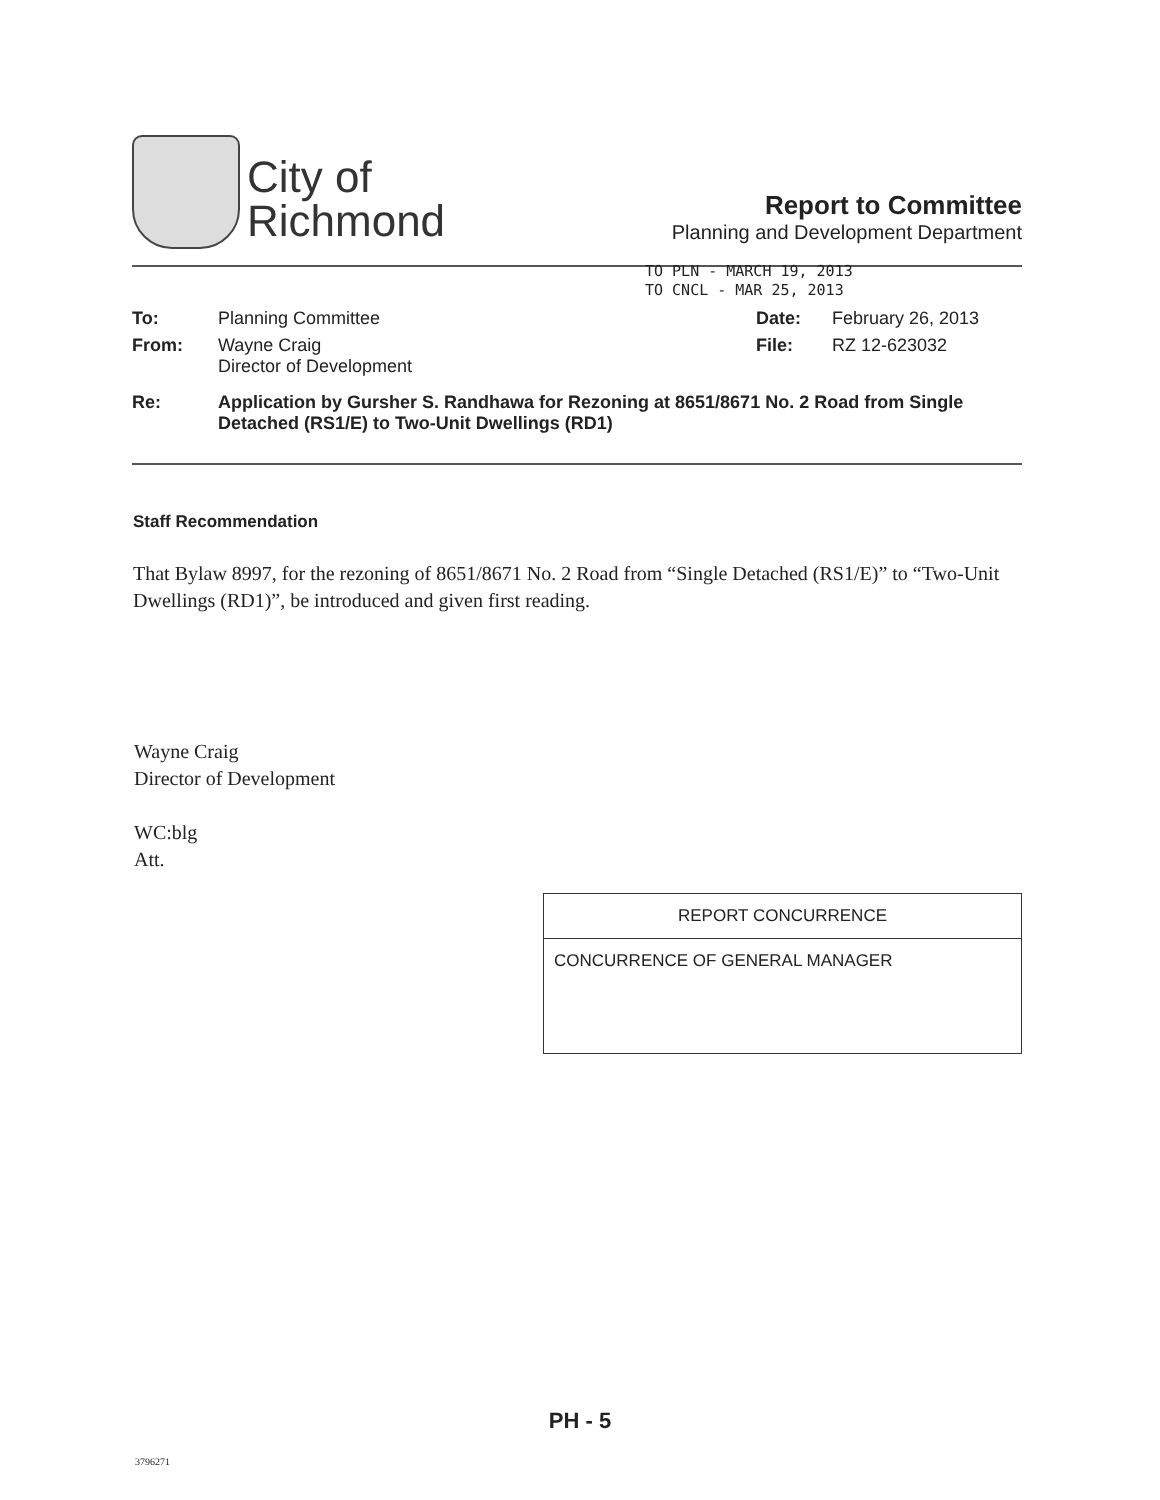City of
Richmond
Report to Committee
Planning and Development Department
TO PLN - MARCH 19, 2013
TO CNCL - MAR 25, 2013
| To: | Planning Committee | Date: | February 26, 2013 |
| From: | Wayne Craig Director of Development | File: | RZ 12-623032 |
| Re: | Application by Gursher S. Randhawa for Rezoning at 8651/8671 No. 2 Road from Single Detached (RS1/E) to Two-Unit Dwellings (RD1) | | |
Staff Recommendation
That Bylaw 8997, for the rezoning of 8651/8671 No. 2 Road from “Single Detached (RS1/E)” to “Two-Unit Dwellings (RD1)”, be introduced and given first reading.
Wayne Craig
Director of Development
WC:blg
Att.
| REPORT CONCURRENCE |
| CONCURRENCE OF GENERAL MANAGER |
PH - 5
3796271